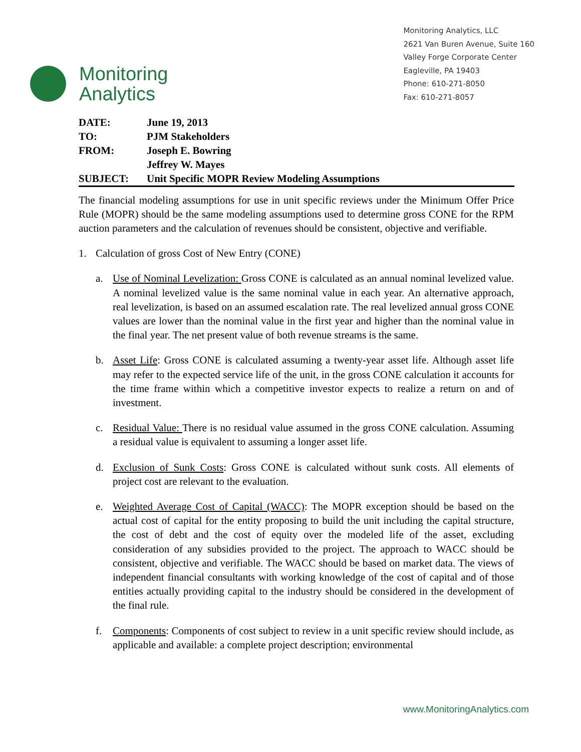Monitoring
Analytics
Monitoring Analytics, LLC
2621 Van Buren Avenue, Suite 160
Valley Forge Corporate Center
Eagleville, PA 19403
Phone: 610-271-8050
Fax: 610-271-8057
| DATE: | June 19, 2013 |
| TO: | PJM Stakeholders |
| FROM: | Joseph E. Bowring |
| | Jeffrey W. Mayes |
| SUBJECT: | Unit Specific MOPR Review Modeling Assumptions |
The financial modeling assumptions for use in unit specific reviews under the Minimum Offer Price Rule (MOPR) should be the same modeling assumptions used to determine gross CONE for the RPM auction parameters and the calculation of revenues should be consistent, objective and verifiable.
1. Calculation of gross Cost of New Entry (CONE)
a. Use of Nominal Levelization: Gross CONE is calculated as an annual nominal levelized value. A nominal levelized value is the same nominal value in each year. An alternative approach, real levelization, is based on an assumed escalation rate. The real levelized annual gross CONE values are lower than the nominal value in the first year and higher than the nominal value in the final year. The net present value of both revenue streams is the same.
b. Asset Life: Gross CONE is calculated assuming a twenty-year asset life. Although asset life may refer to the expected service life of the unit, in the gross CONE calculation it accounts for the time frame within which a competitive investor expects to realize a return on and of investment.
c. Residual Value: There is no residual value assumed in the gross CONE calculation. Assuming a residual value is equivalent to assuming a longer asset life.
d. Exclusion of Sunk Costs: Gross CONE is calculated without sunk costs. All elements of project cost are relevant to the evaluation.
e. Weighted Average Cost of Capital (WACC): The MOPR exception should be based on the actual cost of capital for the entity proposing to build the unit including the capital structure, the cost of debt and the cost of equity over the modeled life of the asset, excluding consideration of any subsidies provided to the project. The approach to WACC should be consistent, objective and verifiable. The WACC should be based on market data. The views of independent financial consultants with working knowledge of the cost of capital and of those entities actually providing capital to the industry should be considered in the development of the final rule.
f. Components: Components of cost subject to review in a unit specific review should include, as applicable and available: a complete project description; environmental
www.MonitoringAnalytics.com